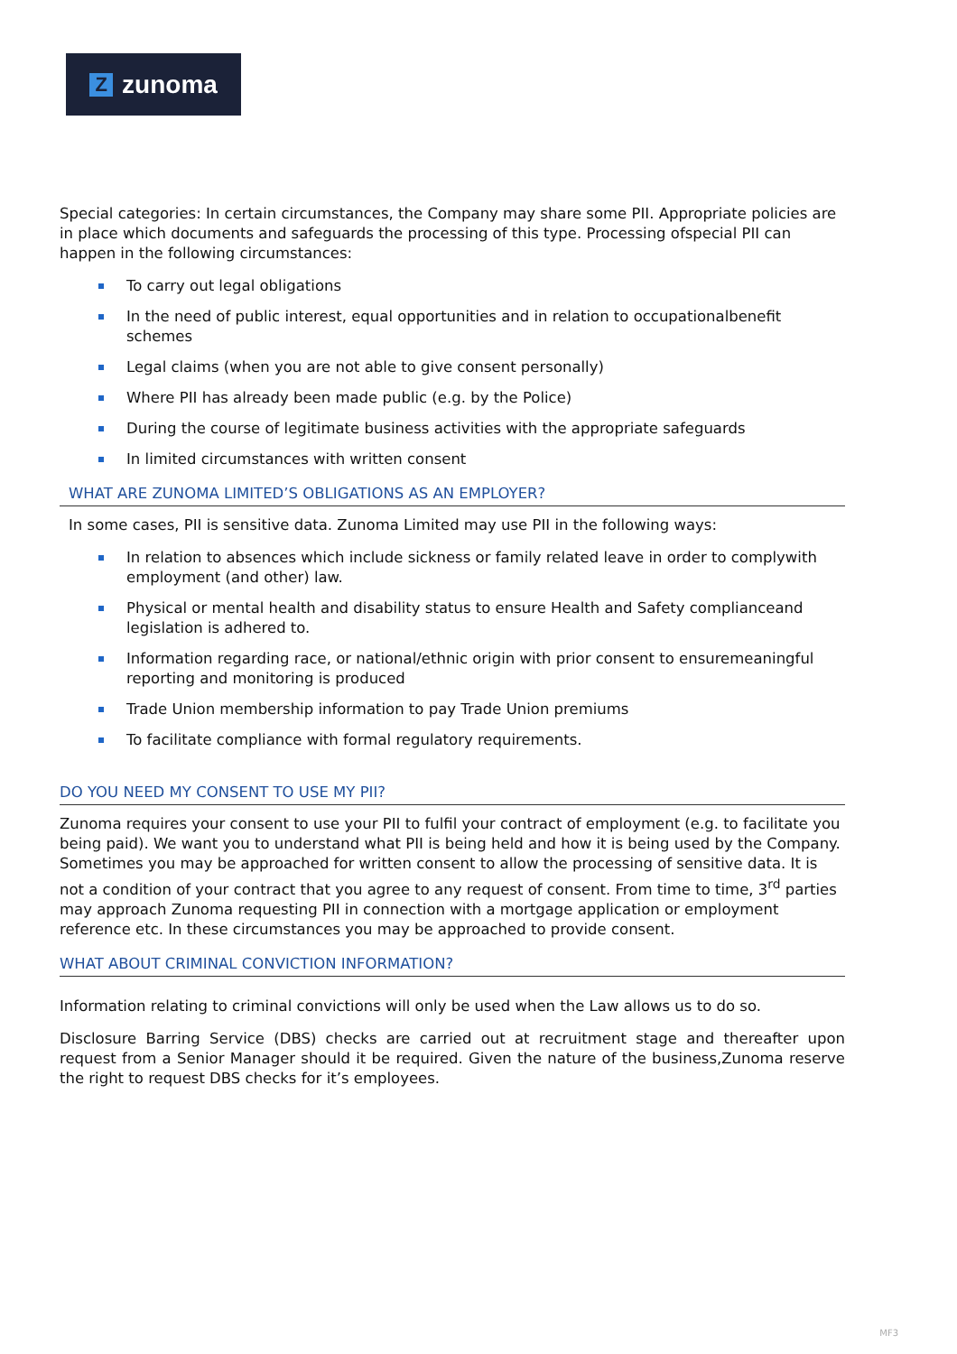Zzunoma
Special categories: In certain circumstances, the Company may share some PII. Appropriate policies are in place which documents and safeguards the processing of this type. Processing ofspecial PII can happen in the following circumstances:
To carry out legal obligations
In the need of public interest, equal opportunities and in relation to occupationalbenefit schemes
Legal claims (when you are not able to give consent personally)
Where PII has already been made public (e.g. by the Police)
During the course of legitimate business activities with the appropriate safeguards
In limited circumstances with written consent
WHAT ARE ZUNOMA LIMITED’S OBLIGATIONS AS AN EMPLOYER?
In some cases, PII is sensitive data. Zunoma Limited may use PII in the following ways:
In relation to absences which include sickness or family related leave in order to complywith employment (and other) law.
Physical or mental health and disability status to ensure Health and Safety complianceand legislation is adhered to.
Information regarding race, or national/ethnic origin with prior consent to ensuremeaningful reporting and monitoring is produced
Trade Union membership information to pay Trade Union premiums
To facilitate compliance with formal regulatory requirements.
DO YOU NEED MY CONSENT TO USE MY PII?
Zunoma requires your consent to use your PII to fulfil your contract of employment (e.g. to facilitate you being paid). We want you to understand what PII is being held and how it is being used by the Company. Sometimes you may be approached for written consent to allow the processing of sensitive data. It is not a condition of your contract that you agree to any request of consent. From time to time, 3<sup>rd</sup> parties may approach Zunoma requesting PII in connection with a mortgage application or employment reference etc. In these circumstances you may be approached to provide consent.
WHAT ABOUT CRIMINAL CONVICTION INFORMATION?
Information relating to criminal convictions will only be used when the Law allows us to do so.
Disclosure Barring Service (DBS) checks are carried out at recruitment stage and thereafter upon request from a Senior Manager should it be required. Given the nature of the business,Zunoma reserve the right to request DBS checks for it’s employees.
MF3